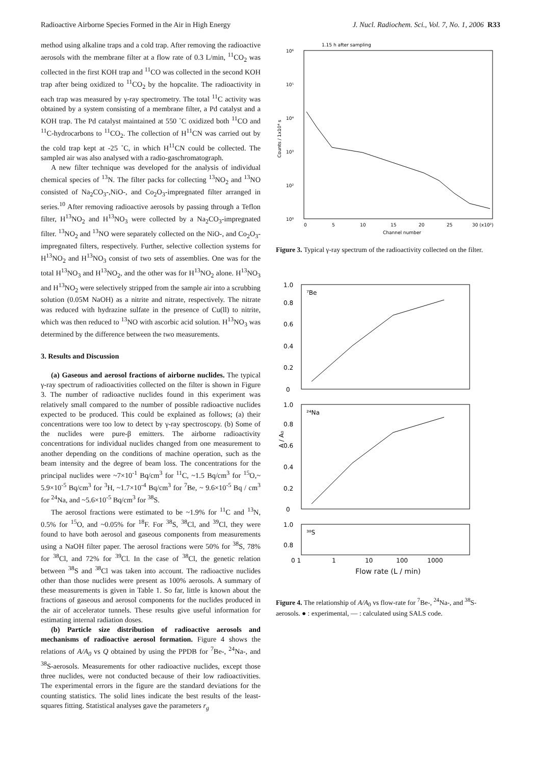Radioactive Airborne Species Formed in the Air in High Energy J. Nucl. Radiochem. Sci., Vol. 7, No. 1, 2006 R33
method using alkaline traps and a cold trap. After removing the radioactive aerosols with the membrane filter at a flow rate of 0.3 L/min, <sup>11</sup>CO<sub>2</sub> was collected in the first KOH trap and <sup>11</sup>CO was collected in the second KOH trap after being oxidized to <sup>11</sup>CO<sub>2</sub> by the hopcalite. The radioactivity in each trap was measured by γ-ray spectrometry. The total <sup>11</sup>C activity was obtained by a system consisting of a membrane filter, a Pd catalyst and a KOH trap. The Pd catalyst maintained at 550 ˚C oxidized both <sup>11</sup>CO and <sup>11</sup>C-hydrocarbons to <sup>11</sup>CO<sub>2</sub>. The collection of H<sup>11</sup>CN was carried out by the cold trap kept at -25 ˚C, in which H<sup>11</sup>CN could be collected. The sampled air was also analysed with a radio-gaschromatograph.
A new filter technique was developed for the analysis of individual chemical species of <sup>13</sup>N. The filter packs for collecting <sup>13</sup>NO<sub>2</sub> and <sup>13</sup>NO consisted of Na<sub>2</sub>CO<sub>3</sub>-,NiO-, and Co<sub>2</sub>O<sub>3</sub>-impregnated filter arranged in series.<sup>10</sup> After removing radioactive aerosols by passing through a Teflon filter, H<sup>13</sup>NO<sub>2</sub> and H<sup>13</sup>NO<sub>3</sub> were collected by a Na<sub>2</sub>CO<sub>3</sub>-impregnated filter. <sup>13</sup>NO<sub>2</sub> and <sup>13</sup>NO were separately collected on the NiO-, and Co<sub>2</sub>O<sub>3</sub>-impregnated filters, respectively. Further, selective collection systems for H<sup>13</sup>NO<sub>2</sub> and H<sup>13</sup>NO<sub>3</sub> consist of two sets of assemblies. One was for the total H<sup>13</sup>NO<sub>3</sub> and H<sup>13</sup>NO<sub>2</sub>, and the other was for H<sup>13</sup>NO<sub>2</sub> alone. H<sup>13</sup>NO<sub>3</sub> and H<sup>13</sup>NO<sub>2</sub> were selectively stripped from the sample air into a scrubbing solution (0.05M NaOH) as a nitrite and nitrate, respectively. The nitrate was reduced with hydrazine sulfate in the presence of Cu(ll) to nitrite, which was then reduced to <sup>13</sup>NO with ascorbic acid solution. H<sup>13</sup>NO<sub>3</sub> was determined by the difference between the two measurements.
3. Results and Discussion
(a) Gaseous and aerosol fractions of airborne nuclides. The typical γ-ray spectrum of radioactivities collected on the filter is shown in Figure 3. The number of radioactive nuclides found in this experiment was relatively small compared to the number of possible radioactive nuclides expected to be produced. This could be explained as follows; (a) their concentrations were too low to detect by γ-ray spectroscopy. (b) Some of the nuclides were pure-β emitters. The airborne radioactivity concentrations for individual nuclides changed from one measurement to another depending on the conditions of machine operation, such as the beam intensity and the degree of beam loss. The concentrations for the principal nuclides were ~7×10<sup>-1</sup> Bq/cm<sup>3</sup> for <sup>11</sup>C, ~1.5 Bq/cm<sup>3</sup> for <sup>15</sup>O,~ 5.9×10<sup>-5</sup> Bq/cm<sup>3</sup> for <sup>3</sup>H, ~1.7×10<sup>-4</sup> Bq/cm<sup>3</sup> for <sup>7</sup>Be, ~ 9.6×10<sup>-5</sup> Bq / cm<sup>3</sup> for <sup>24</sup>Na, and ~5.6×10<sup>-5</sup> Bq/cm<sup>3</sup> for <sup>38</sup>S.
The aerosol fractions were estimated to be ~1.9% for <sup>11</sup>C and <sup>13</sup>N, 0.5% for <sup>15</sup>O, and ~0.05% for <sup>18</sup>F. For <sup>38</sup>S, <sup>38</sup>Cl, and <sup>39</sup>Cl, they were found to have both aerosol and gaseous components from measurements using a NaOH filter paper. The aerosol fractions were 50% for <sup>38</sup>S, 78% for <sup>38</sup>Cl, and 72% for <sup>39</sup>Cl. In the case of <sup>38</sup>Cl, the genetic relation between <sup>38</sup>S and <sup>38</sup>Cl was taken into account. The radioactive nuclides other than those nuclides were present as 100% aerosols. A summary of these measurements is given in Table 1. So far, little is known about the fractions of gaseous and aerosol components for the nuclides produced in the air of accelerator tunnels. These results give useful information for estimating internal radiation doses.
(b) Particle size distribution of radioactive aerosols and mechanisms of radioactive aerosol formation. Figure 4 shows the relations of A/A<sub>0</sub> vs Q obtained by using the PPDB for <sup>7</sup>Be-, <sup>24</sup>Na-, and <sup>38</sup>S-aerosols. Measurements for other radioactive nuclides, except those three nuclides, were not conducted because of their low radioactivities. The experimental errors in the figure are the standard deviations for the counting statistics. The solid lines indicate the best results of the least-squares fitting. Statistical analyses gave the parameters r<sub>g</sub>
1.15 h after sampling
10⁶
10⁵
10⁴
10³
10²
10⁰
Counts / 1x10⁴ s
0
5
10
15
20
25
30 (x10²)
Channel number
Figure 3. Typical γ-ray spectrum of the radioactivity collected on the filter.
⁷Be
²⁴Na
³⁸S
1.0
0.8
0.6
0.4
0.2
0
1.0
0.8
0.6
0.4
0.2
0
1.0
0.8
A / A₀
0 1 1 10 100 1000
Flow rate (L / min)
Figure 4. The relationship of A/A<sub>0</sub> vs flow-rate for <sup>7</sup>Be-, <sup>24</sup>Na-, and <sup>38</sup>S-aerosols. ● : experimental, — : calculated using SALS code.